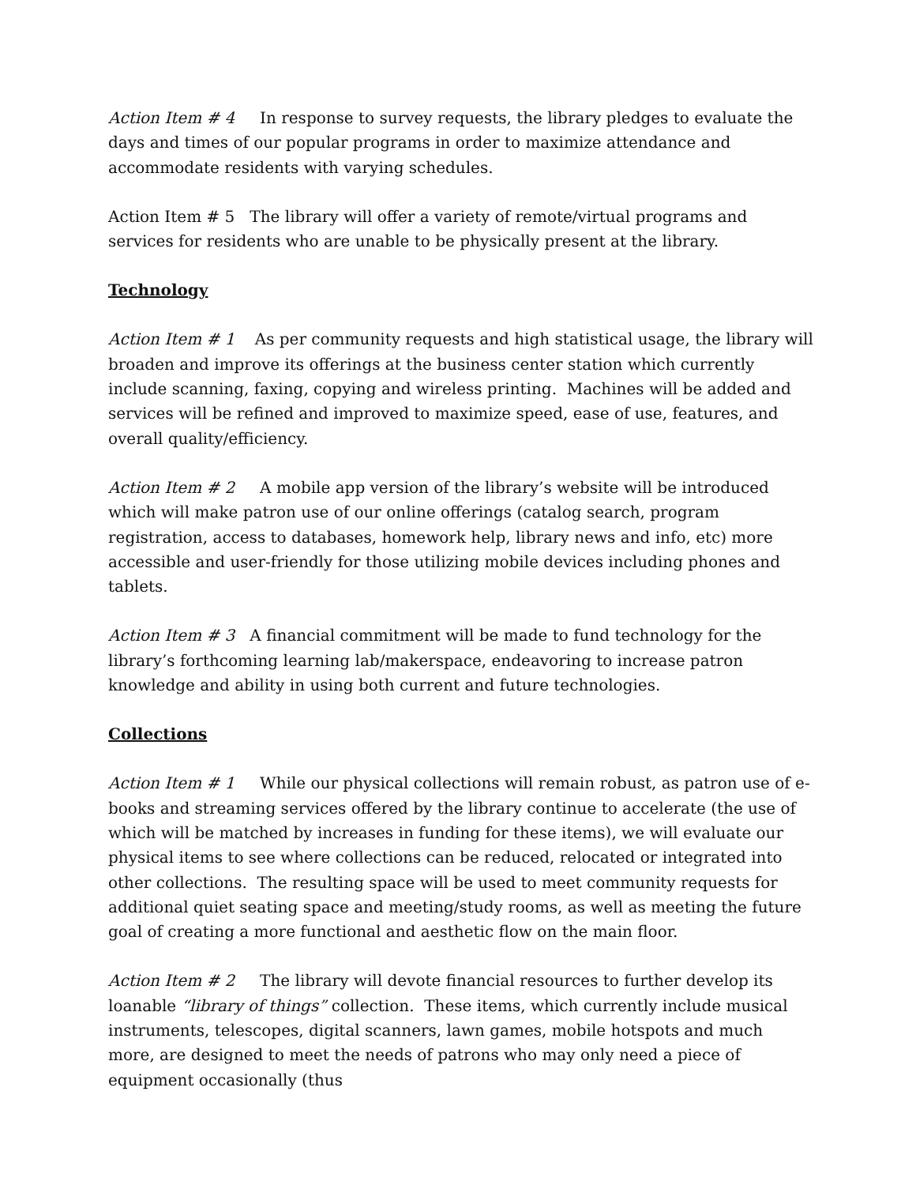Action Item # 4 In response to survey requests, the library pledges to evaluate the days and times of our popular programs in order to maximize attendance and accommodate residents with varying schedules.
Action Item # 5 The library will offer a variety of remote/virtual programs and services for residents who are unable to be physically present at the library.
Technology
Action Item # 1 As per community requests and high statistical usage, the library will broaden and improve its offerings at the business center station which currently include scanning, faxing, copying and wireless printing. Machines will be added and services will be refined and improved to maximize speed, ease of use, features, and overall quality/efficiency.
Action Item # 2 A mobile app version of the library’s website will be introduced which will make patron use of our online offerings (catalog search, program registration, access to databases, homework help, library news and info, etc) more accessible and user-friendly for those utilizing mobile devices including phones and tablets.
Action Item # 3 A financial commitment will be made to fund technology for the library’s forthcoming learning lab/makerspace, endeavoring to increase patron knowledge and ability in using both current and future technologies.
Collections
Action Item # 1 While our physical collections will remain robust, as patron use of e-books and streaming services offered by the library continue to accelerate (the use of which will be matched by increases in funding for these items), we will evaluate our physical items to see where collections can be reduced, relocated or integrated into other collections. The resulting space will be used to meet community requests for additional quiet seating space and meeting/study rooms, as well as meeting the future goal of creating a more functional and aesthetic flow on the main floor.
Action Item # 2 The library will devote financial resources to further develop its loanable “library of things” collection. These items, which currently include musical instruments, telescopes, digital scanners, lawn games, mobile hotspots and much more, are designed to meet the needs of patrons who may only need a piece of equipment occasionally (thus